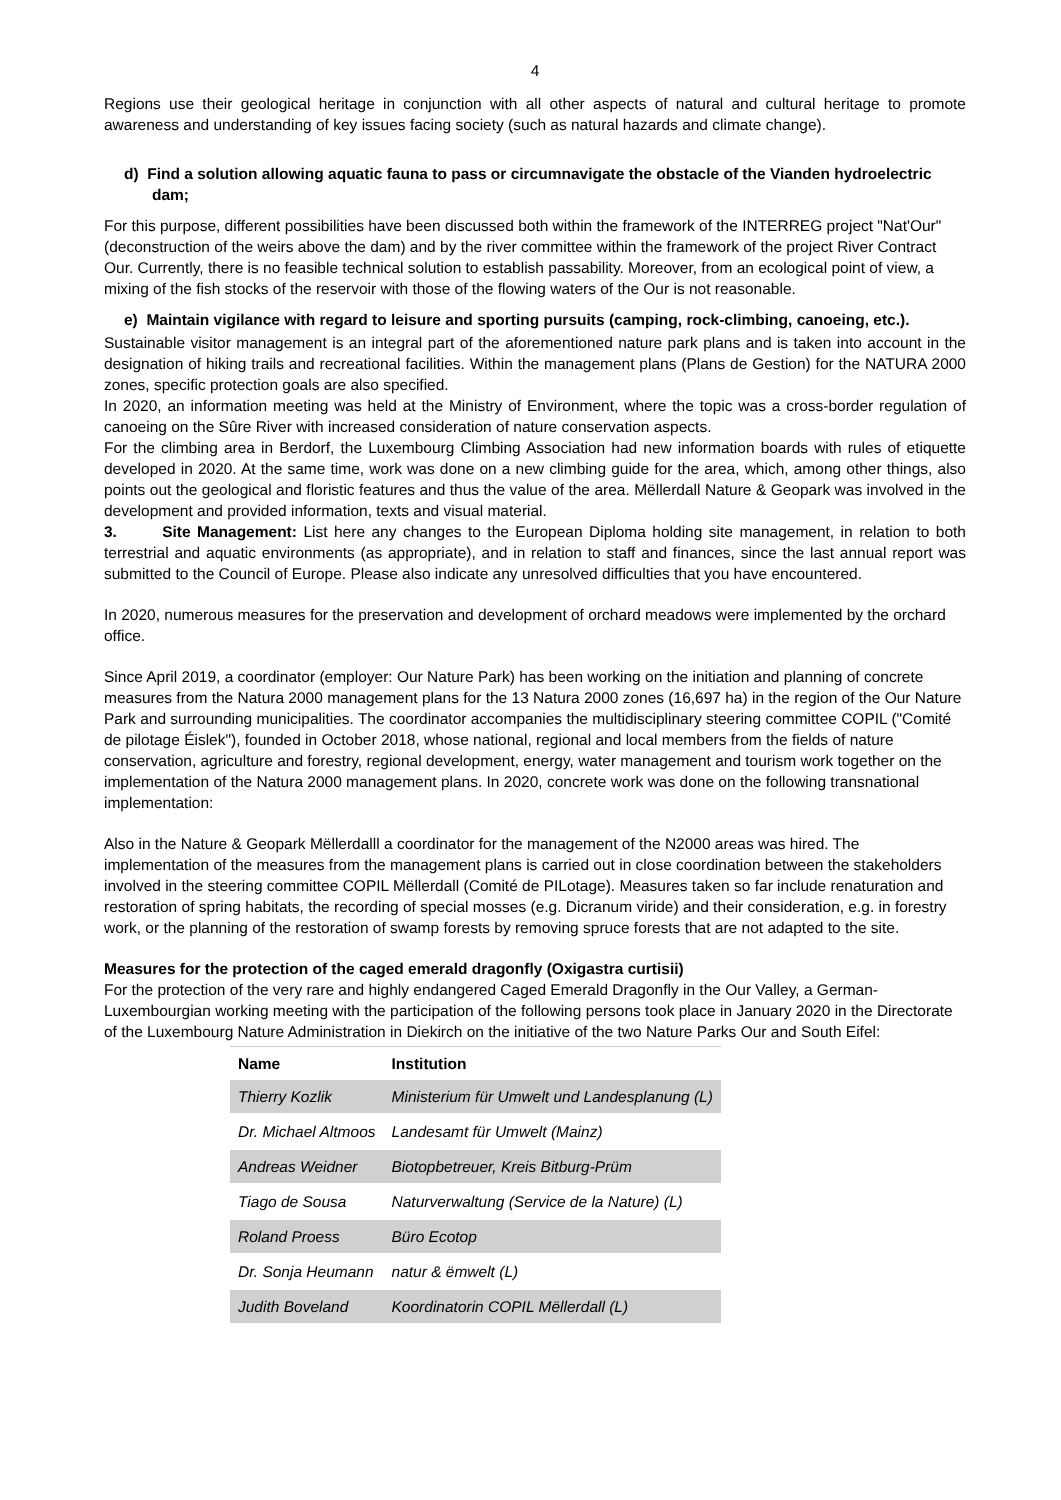4
Regions use their geological heritage in conjunction with all other aspects of natural and cultural heritage to promote awareness and understanding of key issues facing society (such as natural hazards and climate change).
d) Find a solution allowing aquatic fauna to pass or circumnavigate the obstacle of the Vianden hydroelectric dam;
For this purpose, different possibilities have been discussed both within the framework of the INTERREG project "Nat'Our" (deconstruction of the weirs above the dam) and by the river committee within the framework of the project River Contract Our. Currently, there is no feasible technical solution to establish passability. Moreover, from an ecological point of view, a mixing of the fish stocks of the reservoir with those of the flowing waters of the Our is not reasonable.
e) Maintain vigilance with regard to leisure and sporting pursuits (camping, rock-climbing, canoeing, etc.).
Sustainable visitor management is an integral part of the aforementioned nature park plans and is taken into account in the designation of hiking trails and recreational facilities. Within the management plans (Plans de Gestion) for the NATURA 2000 zones, specific protection goals are also specified.
In 2020, an information meeting was held at the Ministry of Environment, where the topic was a cross-border regulation of canoeing on the Sûre River with increased consideration of nature conservation aspects.
For the climbing area in Berdorf, the Luxembourg Climbing Association had new information boards with rules of etiquette developed in 2020. At the same time, work was done on a new climbing guide for the area, which, among other things, also points out the geological and floristic features and thus the value of the area. Mëllerdall Nature & Geopark was involved in the development and provided information, texts and visual material.
3. Site Management: List here any changes to the European Diploma holding site management, in relation to both terrestrial and aquatic environments (as appropriate), and in relation to staff and finances, since the last annual report was submitted to the Council of Europe. Please also indicate any unresolved difficulties that you have encountered.
In 2020, numerous measures for the preservation and development of orchard meadows were implemented by the orchard office.
Since April 2019, a coordinator (employer: Our Nature Park) has been working on the initiation and planning of concrete measures from the Natura 2000 management plans for the 13 Natura 2000 zones (16,697 ha) in the region of the Our Nature Park and surrounding municipalities. The coordinator accompanies the multidisciplinary steering committee COPIL ("Comité de pilotage Éislek"), founded in October 2018, whose national, regional and local members from the fields of nature conservation, agriculture and forestry, regional development, energy, water management and tourism work together on the implementation of the Natura 2000 management plans. In 2020, concrete work was done on the following transnational implementation:
Also in the Nature & Geopark Mëllerdalll a coordinator for the management of the N2000 areas was hired. The implementation of the measures from the management plans is carried out in close coordination between the stakeholders involved in the steering committee COPIL Mëllerdall (Comité de PILotage). Measures taken so far include renaturation and restoration of spring habitats, the recording of special mosses (e.g. Dicranum viride) and their consideration, e.g. in forestry work, or the planning of the restoration of swamp forests by removing spruce forests that are not adapted to the site.
Measures for the protection of the caged emerald dragonfly (Oxigastra curtisii)
For the protection of the very rare and highly endangered Caged Emerald Dragonfly in the Our Valley, a German-Luxembourgian working meeting with the participation of the following persons took place in January 2020 in the Directorate of the Luxembourg Nature Administration in Diekirch on the initiative of the two Nature Parks Our and South Eifel:
| Name | Institution |
| --- | --- |
| Thierry Kozlik | Ministerium für Umwelt und Landesplanung (L) |
| Dr. Michael Altmoos | Landesamt für Umwelt (Mainz) |
| Andreas Weidner | Biotopbetreuer, Kreis Bitburg-Prüm |
| Tiago de Sousa | Naturverwaltung (Service de la Nature) (L) |
| Roland Proess | Büro Ecotop |
| Dr. Sonja Heumann | natur & ëmwelt (L) |
| Judith Boveland | Koordinatorin COPIL Mëllerdall (L) |